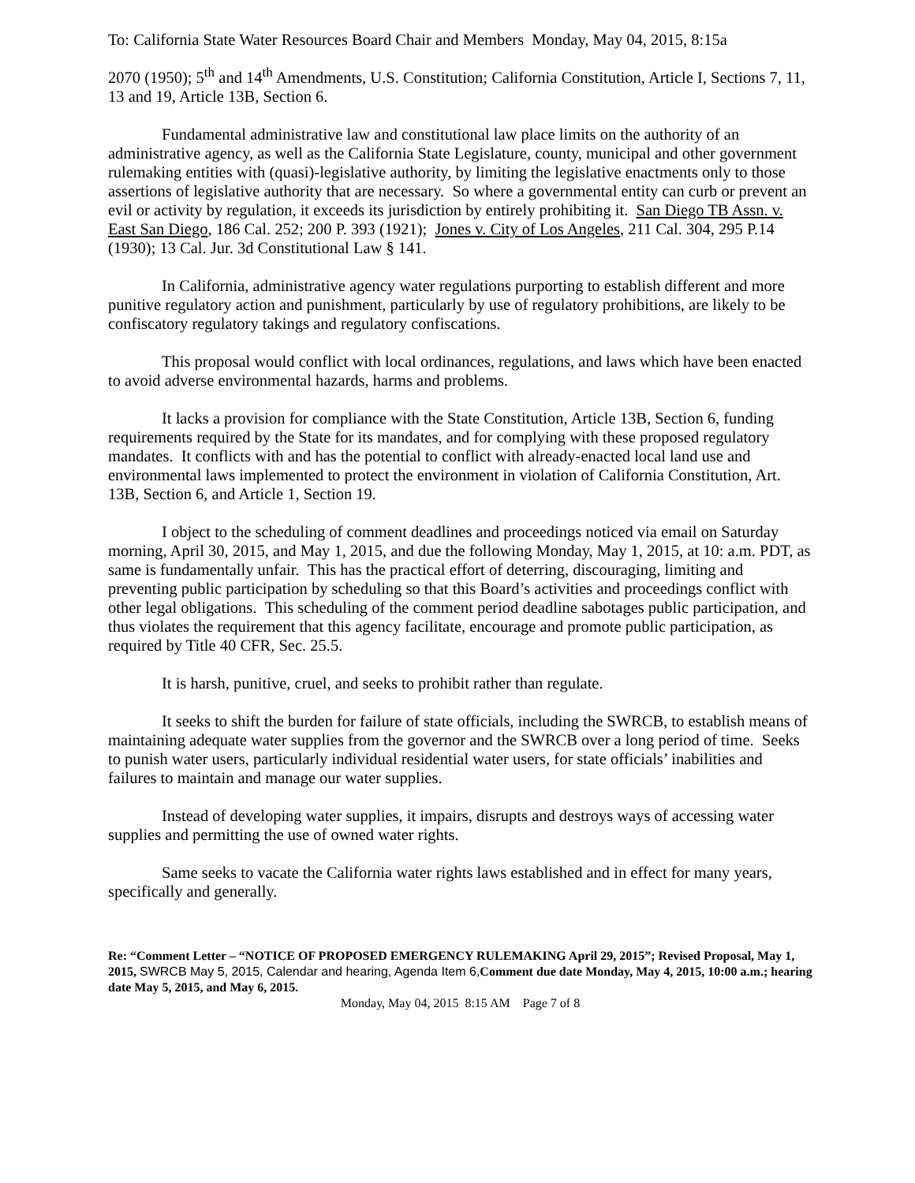To: California State Water Resources Board Chair and Members Monday, May 04, 2015, 8:15a
2070 (1950); 5<sup>th</sup> and 14<sup>th</sup> Amendments, U.S. Constitution; California Constitution, Article I, Sections 7, 11, 13 and 19, Article 13B, Section 6.
Fundamental administrative law and constitutional law place limits on the authority of an administrative agency, as well as the California State Legislature, county, municipal and other government rulemaking entities with (quasi)-legislative authority, by limiting the legislative enactments only to those assertions of legislative authority that are necessary. So where a governmental entity can curb or prevent an evil or activity by regulation, it exceeds its jurisdiction by entirely prohibiting it. San Diego TB Assn. v. East San Diego, 186 Cal. 252; 200 P. 393 (1921); Jones v. City of Los Angeles, 211 Cal. 304, 295 P.14 (1930); 13 Cal. Jur. 3d Constitutional Law § 141.
In California, administrative agency water regulations purporting to establish different and more punitive regulatory action and punishment, particularly by use of regulatory prohibitions, are likely to be confiscatory regulatory takings and regulatory confiscations.
This proposal would conflict with local ordinances, regulations, and laws which have been enacted to avoid adverse environmental hazards, harms and problems.
It lacks a provision for compliance with the State Constitution, Article 13B, Section 6, funding requirements required by the State for its mandates, and for complying with these proposed regulatory mandates. It conflicts with and has the potential to conflict with already-enacted local land use and environmental laws implemented to protect the environment in violation of California Constitution, Art. 13B, Section 6, and Article 1, Section 19.
I object to the scheduling of comment deadlines and proceedings noticed via email on Saturday morning, April 30, 2015, and May 1, 2015, and due the following Monday, May 1, 2015, at 10: a.m. PDT, as same is fundamentally unfair. This has the practical effort of deterring, discouraging, limiting and preventing public participation by scheduling so that this Board’s activities and proceedings conflict with other legal obligations. This scheduling of the comment period deadline sabotages public participation, and thus violates the requirement that this agency facilitate, encourage and promote public participation, as required by Title 40 CFR, Sec. 25.5.
It is harsh, punitive, cruel, and seeks to prohibit rather than regulate.
It seeks to shift the burden for failure of state officials, including the SWRCB, to establish means of maintaining adequate water supplies from the governor and the SWRCB over a long period of time. Seeks to punish water users, particularly individual residential water users, for state officials’ inabilities and failures to maintain and manage our water supplies.
Instead of developing water supplies, it impairs, disrupts and destroys ways of accessing water supplies and permitting the use of owned water rights.
Same seeks to vacate the California water rights laws established and in effect for many years, specifically and generally.
Re: “Comment Letter – “NOTICE OF PROPOSED EMERGENCY RULEMAKING April 29, 2015”; Revised Proposal, May 1, 2015, SWRCB May 5, 2015, Calendar and hearing, Agenda Item 6, Comment due date Monday, May 4, 2015, 10:00 a.m.; hearing date May 5, 2015, and May 6, 2015.
Monday, May 04, 2015 8:15 AM Page 7 of 8